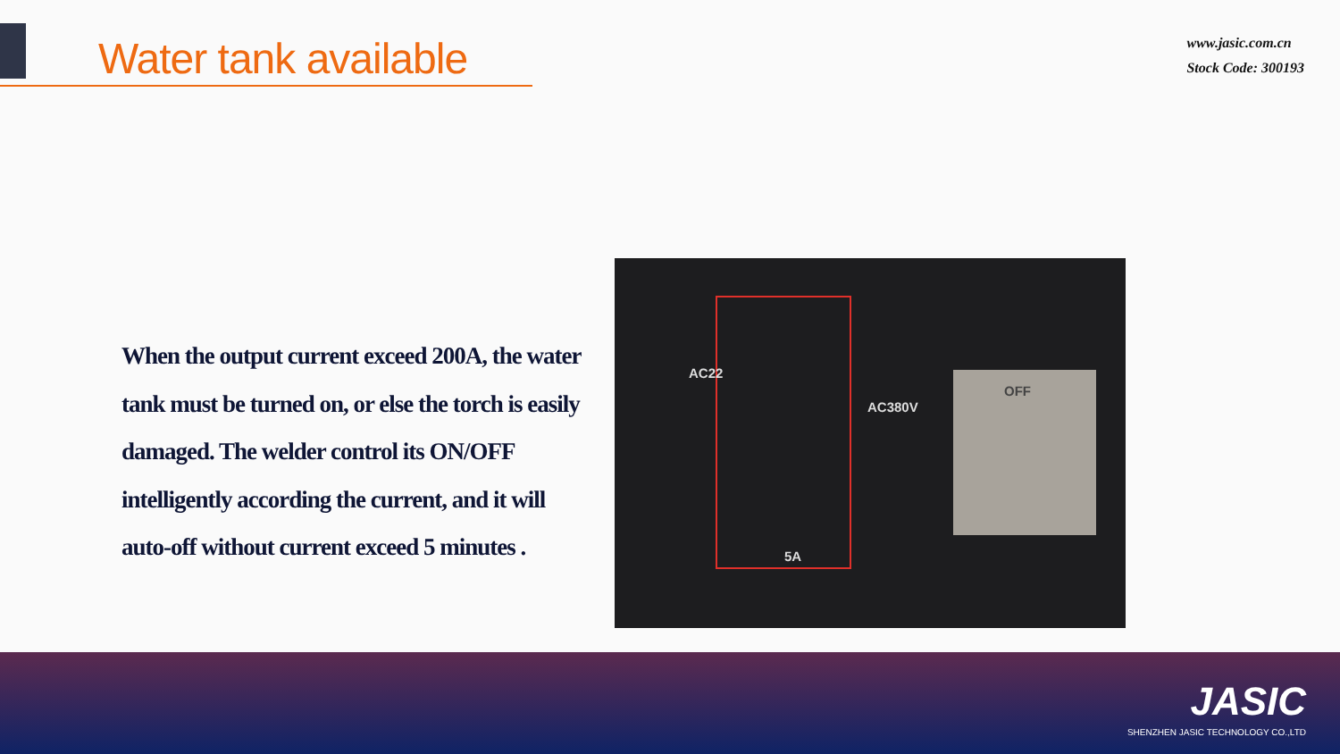Water tank available
www.jasic.com.cn
Stock Code: 300193
When the output current exceed 200A, the water tank must be turned on, or else the torch is easily damaged. The welder control its ON/OFF intelligently according the current, and it will auto-off without current exceed 5 minutes .
AC22
AC380V
OFF
5A
JASIC
SHENZHEN JASIC TECHNOLOGY CO.,LTD